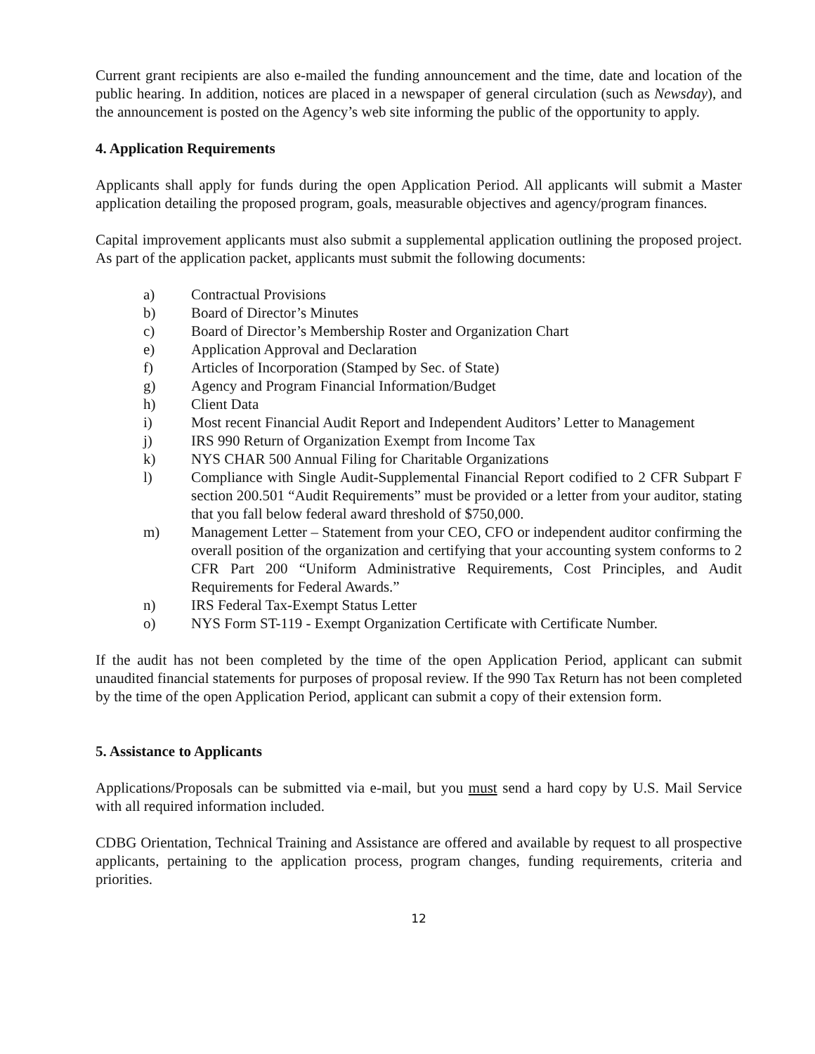Current grant recipients are also e-mailed the funding announcement and the time, date and location of the public hearing. In addition, notices are placed in a newspaper of general circulation (such as Newsday), and the announcement is posted on the Agency’s web site informing the public of the opportunity to apply.
4. Application Requirements
Applicants shall apply for funds during the open Application Period. All applicants will submit a Master application detailing the proposed program, goals, measurable objectives and agency/program finances.
Capital improvement applicants must also submit a supplemental application outlining the proposed project. As part of the application packet, applicants must submit the following documents:
a) Contractual Provisions
b) Board of Director’s Minutes
c) Board of Director’s Membership Roster and Organization Chart
e) Application Approval and Declaration
f) Articles of Incorporation (Stamped by Sec. of State)
g) Agency and Program Financial Information/Budget
h) Client Data
i) Most recent Financial Audit Report and Independent Auditors’ Letter to Management
j) IRS 990 Return of Organization Exempt from Income Tax
k) NYS CHAR 500 Annual Filing for Charitable Organizations
l) Compliance with Single Audit-Supplemental Financial Report codified to 2 CFR Subpart F section 200.501 “Audit Requirements” must be provided or a letter from your auditor, stating that you fall below federal award threshold of $750,000.
m) Management Letter – Statement from your CEO, CFO or independent auditor confirming the overall position of the organization and certifying that your accounting system conforms to 2 CFR Part 200 “Uniform Administrative Requirements, Cost Principles, and Audit Requirements for Federal Awards.”
n) IRS Federal Tax-Exempt Status Letter
o) NYS Form ST-119 - Exempt Organization Certificate with Certificate Number.
If the audit has not been completed by the time of the open Application Period, applicant can submit unaudited financial statements for purposes of proposal review. If the 990 Tax Return has not been completed by the time of the open Application Period, applicant can submit a copy of their extension form.
5. Assistance to Applicants
Applications/Proposals can be submitted via e-mail, but you must send a hard copy by U.S. Mail Service with all required information included.
CDBG Orientation, Technical Training and Assistance are offered and available by request to all prospective applicants, pertaining to the application process, program changes, funding requirements, criteria and priorities.
12